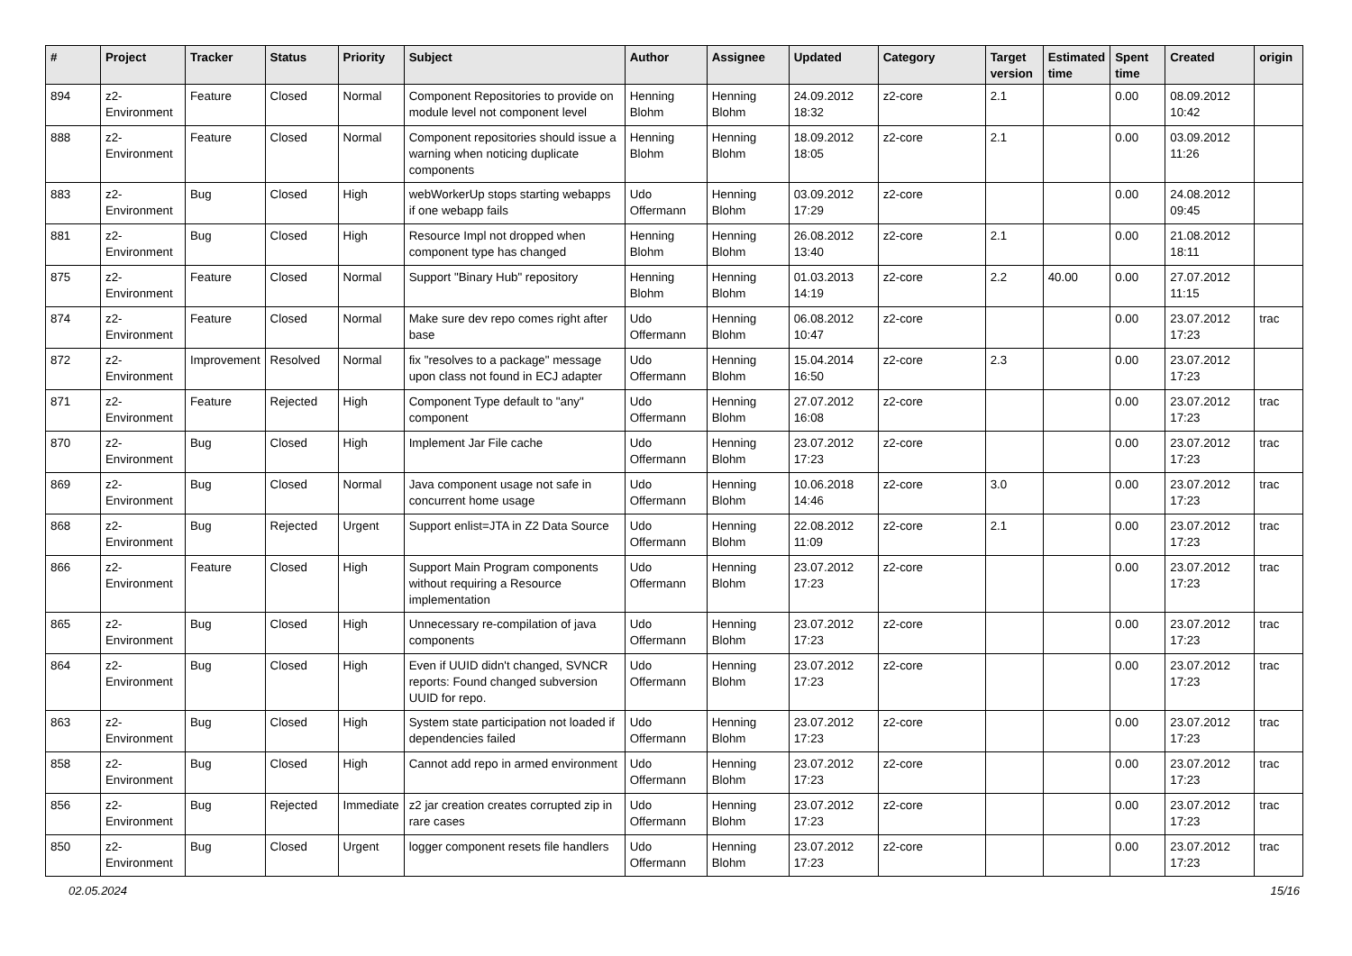| # | Project | Tracker | Status | Priority | Subject | Author | Assignee | Updated | Category | Target version | Estimated time | Spent time | Created | origin |
| --- | --- | --- | --- | --- | --- | --- | --- | --- | --- | --- | --- | --- | --- | --- |
| 894 | z2-Environment | Feature | Closed | Normal | Component Repositories to provide on module level not component level | Henning Blohm | Henning Blohm | 24.09.2012 18:32 | z2-core | 2.1 | | 0.00 | 08.09.2012 10:42 | |
| 888 | z2-Environment | Feature | Closed | Normal | Component repositories should issue a warning when noticing duplicate components | Henning Blohm | Henning Blohm | 18.09.2012 18:05 | z2-core | 2.1 | | 0.00 | 03.09.2012 11:26 | |
| 883 | z2-Environment | Bug | Closed | High | webWorkerUp stops starting webapps if one webapp fails | Udo Offermann | Henning Blohm | 03.09.2012 17:29 | z2-core | | | 0.00 | 24.08.2012 09:45 | |
| 881 | z2-Environment | Bug | Closed | High | Resource Impl not dropped when component type has changed | Henning Blohm | Henning Blohm | 26.08.2012 13:40 | z2-core | 2.1 | | 0.00 | 21.08.2012 18:11 | |
| 875 | z2-Environment | Feature | Closed | Normal | Support "Binary Hub" repository | Henning Blohm | Henning Blohm | 01.03.2013 14:19 | z2-core | 2.2 | 40.00 | 0.00 | 27.07.2012 11:15 | |
| 874 | z2-Environment | Feature | Closed | Normal | Make sure dev repo comes right after base | Udo Offermann | Henning Blohm | 06.08.2012 10:47 | z2-core | | | 0.00 | 23.07.2012 17:23 | trac |
| 872 | z2-Environment | Improvement | Resolved | Normal | fix "resolves to a package" message upon class not found in ECJ adapter | Udo Offermann | Henning Blohm | 15.04.2014 16:50 | z2-core | 2.3 | | 0.00 | 23.07.2012 17:23 | |
| 871 | z2-Environment | Feature | Rejected | High | Component Type default to "any" component | Udo Offermann | Henning Blohm | 27.07.2012 16:08 | z2-core | | | 0.00 | 23.07.2012 17:23 | trac |
| 870 | z2-Environment | Bug | Closed | High | Implement Jar File cache | Udo Offermann | Henning Blohm | 23.07.2012 17:23 | z2-core | | | 0.00 | 23.07.2012 17:23 | trac |
| 869 | z2-Environment | Bug | Closed | Normal | Java component usage not safe in concurrent home usage | Udo Offermann | Henning Blohm | 10.06.2018 14:46 | z2-core | 3.0 | | 0.00 | 23.07.2012 17:23 | trac |
| 868 | z2-Environment | Bug | Rejected | Urgent | Support enlist=JTA in Z2 Data Source | Udo Offermann | Henning Blohm | 22.08.2012 11:09 | z2-core | 2.1 | | 0.00 | 23.07.2012 17:23 | trac |
| 866 | z2-Environment | Feature | Closed | High | Support Main Program components without requiring a Resource implementation | Udo Offermann | Henning Blohm | 23.07.2012 17:23 | z2-core | | | 0.00 | 23.07.2012 17:23 | trac |
| 865 | z2-Environment | Bug | Closed | High | Unnecessary re-compilation of java components | Udo Offermann | Henning Blohm | 23.07.2012 17:23 | z2-core | | | 0.00 | 23.07.2012 17:23 | trac |
| 864 | z2-Environment | Bug | Closed | High | Even if UUID didn't changed, SVNCR reports: Found changed subversion UUID for repo. | Udo Offermann | Henning Blohm | 23.07.2012 17:23 | z2-core | | | 0.00 | 23.07.2012 17:23 | trac |
| 863 | z2-Environment | Bug | Closed | High | System state participation not loaded if dependencies failed | Udo Offermann | Henning Blohm | 23.07.2012 17:23 | z2-core | | | 0.00 | 23.07.2012 17:23 | trac |
| 858 | z2-Environment | Bug | Closed | High | Cannot add repo in armed environment | Udo Offermann | Henning Blohm | 23.07.2012 17:23 | z2-core | | | 0.00 | 23.07.2012 17:23 | trac |
| 856 | z2-Environment | Bug | Rejected | Immediate | z2 jar creation creates corrupted zip in rare cases | Udo Offermann | Henning Blohm | 23.07.2012 17:23 | z2-core | | | 0.00 | 23.07.2012 17:23 | trac |
| 850 | z2-Environment | Bug | Closed | Urgent | logger component resets file handlers | Udo Offermann | Henning Blohm | 23.07.2012 17:23 | z2-core | | | 0.00 | 23.07.2012 17:23 | trac |
02.05.2024 15/16